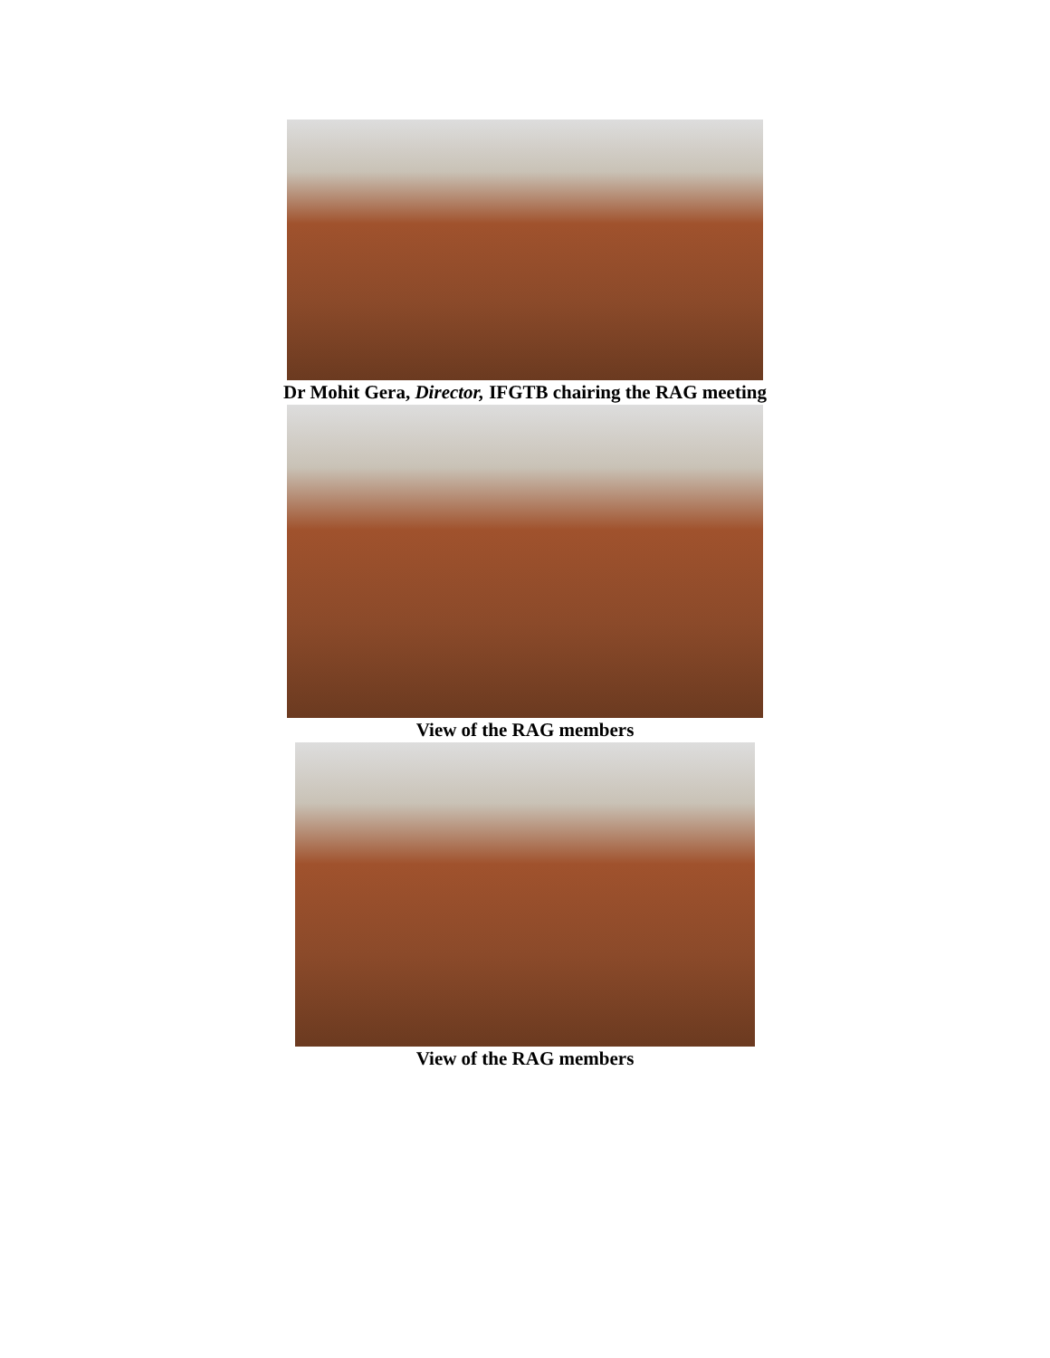Dr Mohit Gera, Director, IFGTB chairing the RAG meeting
View of the RAG members
View of the RAG members